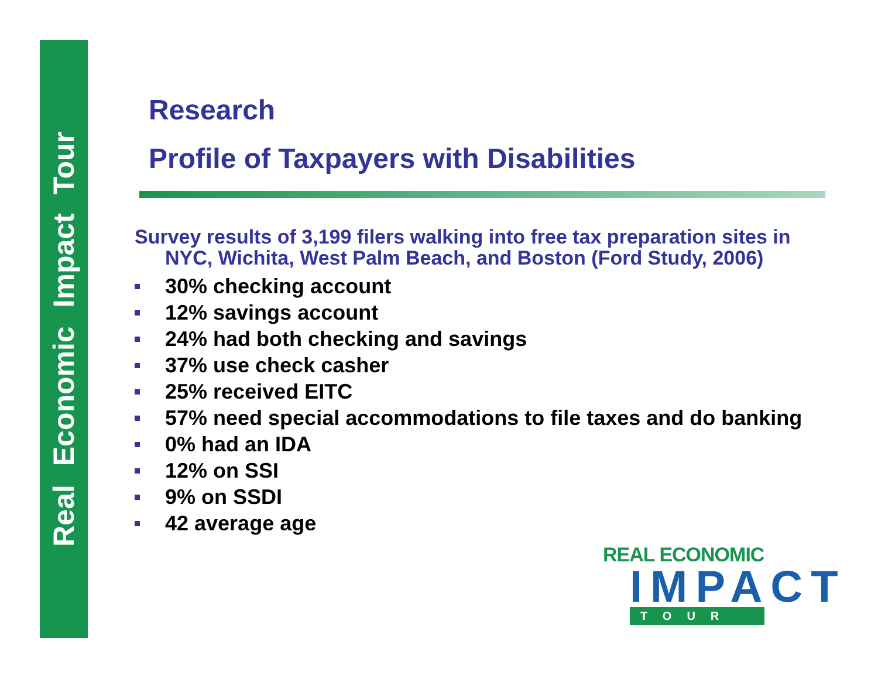Real Economic Impact Tour
Research
Profile of Taxpayers with Disabilities
Survey results of 3,199 filers walking into free tax preparation sites in NYC, Wichita, West Palm Beach, and Boston (Ford Study, 2006)
30% checking account
12% savings account
24% had both checking and savings
37% use check casher
25% received EITC
57% need special accommodations to file taxes and do banking
0% had an IDA
12% on SSI
9% on SSDI
42 average age
REAL ECONOMIC
IMPACT
TOUR